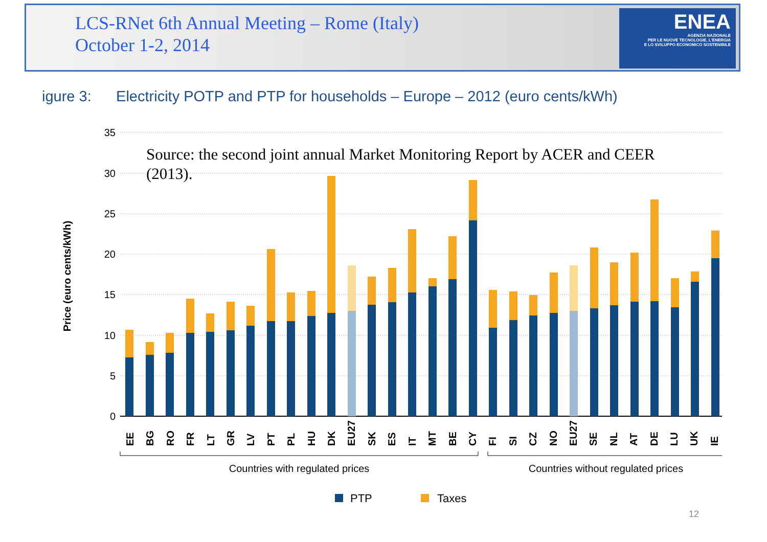LCS-RNet 6th Annual Meeting – Rome (Italy)
October 1-2, 2014
ENEA
AGENZIA NAZIONALE
PER LE NUOVE TECNOLOGIE, L'ENERGIA
E LO SVILUPPO ECONOMICO SOSTENIBILE
igure 3: Electricity POTP and PTP for households – Europe – 2012 (euro cents/kWh)
35
30
25
20
15
10
5
0
Price (euro cents/kWh)
Countries with regulated prices
Countries without regulated prices
PTP
Taxes
Source: the second joint annual Market Monitoring Report by ACER and CEER (2013).
EE BG RO FR LT GR LV PT PL HU DK EU27 SK ES IT MT BE CY FI SI CZ NO EU27 SE NL AT DE LU UK IE
12